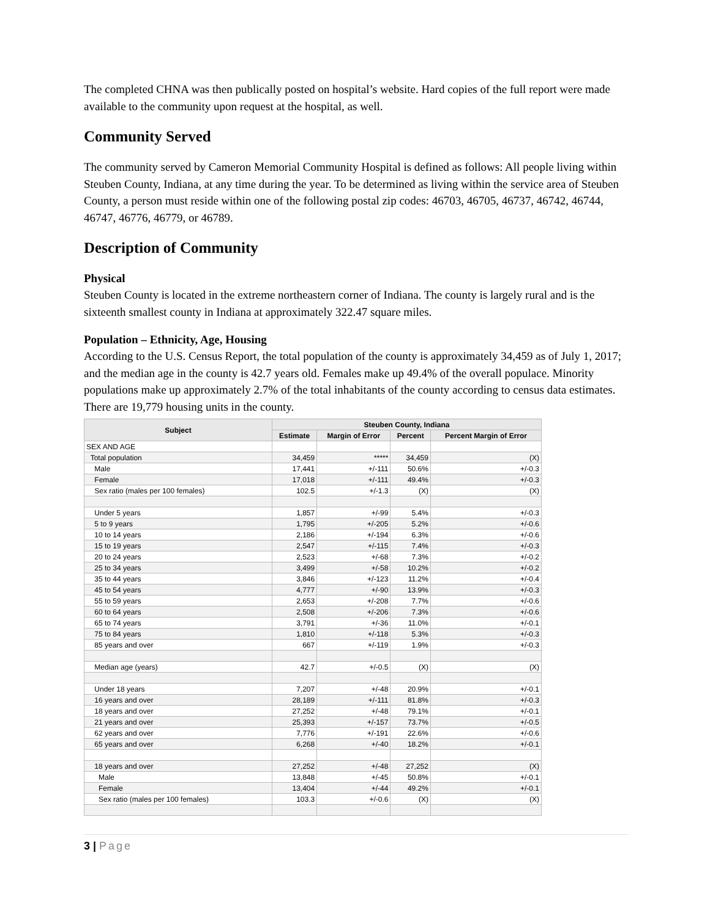The completed CHNA was then publically posted on hospital’s website. Hard copies of the full report were made available to the community upon request at the hospital, as well.
Community Served
The community served by Cameron Memorial Community Hospital is defined as follows: All people living within Steuben County, Indiana, at any time during the year. To be determined as living within the service area of Steuben County, a person must reside within one of the following postal zip codes: 46703, 46705, 46737, 46742, 46744, 46747, 46776, 46779, or 46789.
Description of Community
Physical
Steuben County is located in the extreme northeastern corner of Indiana. The county is largely rural and is the sixteenth smallest county in Indiana at approximately 322.47 square miles.
Population – Ethnicity, Age, Housing
According to the U.S. Census Report, the total population of the county is approximately 34,459 as of July 1, 2017; and the median age in the county is 42.7 years old. Females make up 49.4% of the overall populace. Minority populations make up approximately 2.7% of the total inhabitants of the county according to census data estimates. There are 19,779 housing units in the county.
| Subject | Steuben County, Indiana | | | |
| --- | --- | --- | --- | --- |
| | Estimate | Margin of Error | Percent | Percent Margin of Error |
| SEX AND AGE | | | | |
| Total population | 34,459 | ***** | 34,459 | (X) |
| Male | 17,441 | +/-111 | 50.6% | +/-0.3 |
| Female | 17,018 | +/-111 | 49.4% | +/-0.3 |
| Sex ratio (males per 100 females) | 102.5 | +/-1.3 | (X) | (X) |
| Under 5 years | 1,857 | +/-99 | 5.4% | +/-0.3 |
| 5 to 9 years | 1,795 | +/-205 | 5.2% | +/-0.6 |
| 10 to 14 years | 2,186 | +/-194 | 6.3% | +/-0.6 |
| 15 to 19 years | 2,547 | +/-115 | 7.4% | +/-0.3 |
| 20 to 24 years | 2,523 | +/-68 | 7.3% | +/-0.2 |
| 25 to 34 years | 3,499 | +/-58 | 10.2% | +/-0.2 |
| 35 to 44 years | 3,846 | +/-123 | 11.2% | +/-0.4 |
| 45 to 54 years | 4,777 | +/-90 | 13.9% | +/-0.3 |
| 55 to 59 years | 2,653 | +/-208 | 7.7% | +/-0.6 |
| 60 to 64 years | 2,508 | +/-206 | 7.3% | +/-0.6 |
| 65 to 74 years | 3,791 | +/-36 | 11.0% | +/-0.1 |
| 75 to 84 years | 1,810 | +/-118 | 5.3% | +/-0.3 |
| 85 years and over | 667 | +/-119 | 1.9% | +/-0.3 |
| Median age (years) | 42.7 | +/-0.5 | (X) | (X) |
| Under 18 years | 7,207 | +/-48 | 20.9% | +/-0.1 |
| 16 years and over | 28,189 | +/-111 | 81.8% | +/-0.3 |
| 18 years and over | 27,252 | +/-48 | 79.1% | +/-0.1 |
| 21 years and over | 25,393 | +/-157 | 73.7% | +/-0.5 |
| 62 years and over | 7,776 | +/-191 | 22.6% | +/-0.6 |
| 65 years and over | 6,268 | +/-40 | 18.2% | +/-0.1 |
| 18 years and over | 27,252 | +/-48 | 27,252 | (X) |
| Male | 13,848 | +/-45 | 50.8% | +/-0.1 |
| Female | 13,404 | +/-44 | 49.2% | +/-0.1 |
| Sex ratio (males per 100 females) | 103.3 | +/-0.6 | (X) | (X) |
3 | Page